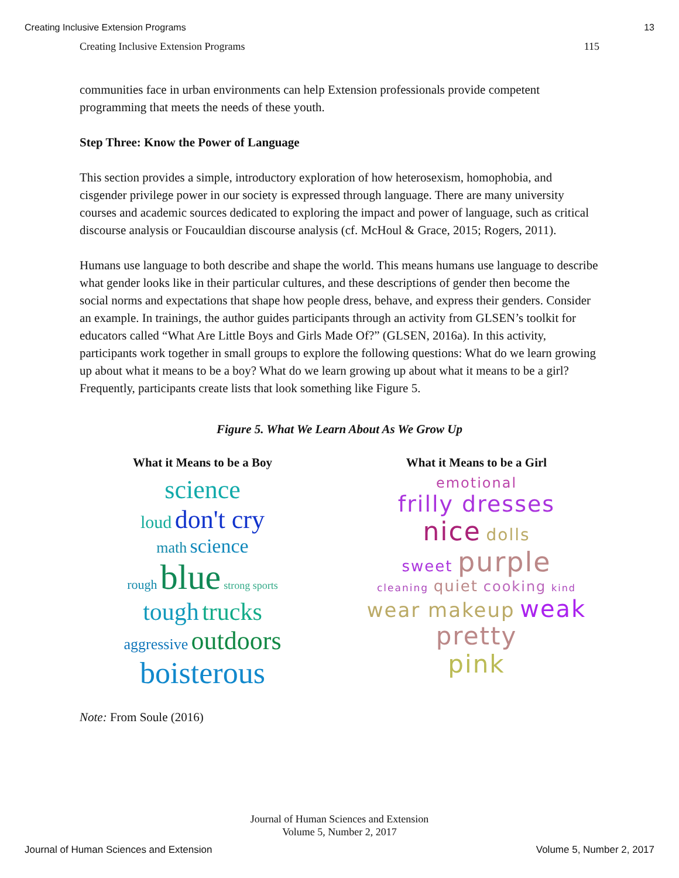Creating Inclusive Extension Programs 13
Creating Inclusive Extension Programs 115
communities face in urban environments can help Extension professionals provide competent programming that meets the needs of these youth.
Step Three: Know the Power of Language
This section provides a simple, introductory exploration of how heterosexism, homophobia, and cisgender privilege power in our society is expressed through language. There are many university courses and academic sources dedicated to exploring the impact and power of language, such as critical discourse analysis or Foucauldian discourse analysis (cf. McHoul & Grace, 2015; Rogers, 2011).
Humans use language to both describe and shape the world. This means humans use language to describe what gender looks like in their particular cultures, and these descriptions of gender then become the social norms and expectations that shape how people dress, behave, and express their genders. Consider an example. In trainings, the author guides participants through an activity from GLSEN’s toolkit for educators called “What Are Little Boys and Girls Made Of?” (GLSEN, 2016a). In this activity, participants work together in small groups to explore the following questions: What do we learn growing up about what it means to be a boy? What do we learn growing up about what it means to be a girl? Frequently, participants create lists that look something like Figure 5.
Figure 5. What We Learn About As We Grow Up
What it Means to be a Boy
science
loud don't cry
math science
rough blue strong sports
tough trucks
aggressive outdoors
boisterous
What it Means to be a Girl
emotional
frilly dresses
nice dolls
sweet purple
cleaning quiet cooking kind
wear makeup weak
pretty
pink
Note: From Soule (2016)
Journal of Human Sciences and Extension
Volume 5, Number 2, 2017
Journal of Human Sciences and Extension Volume 5, Number 2, 2017